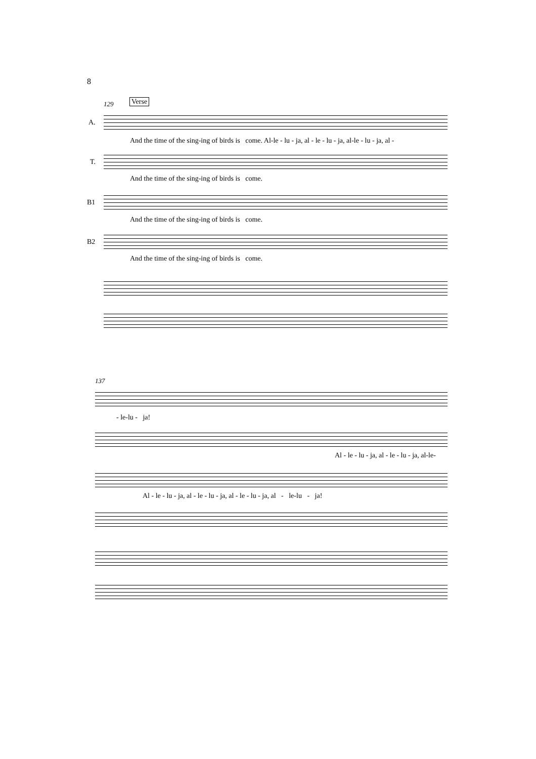8
129 Verse
A.
And the time of the sing-ing of birds is come. Al-le - lu - ja, al - le - lu - ja, al-le - lu - ja, al -
T.
And the time of the sing-ing of birds is come.
B1
And the time of the sing-ing of birds is come.
B2
And the time of the sing-ing of birds is come.
137
- le-lu - ja!
Al - le - lu - ja, al - le - lu - ja, al-le-
Al - le - lu - ja, al - le - lu - ja, al - le - lu - ja, al - le-lu - ja!